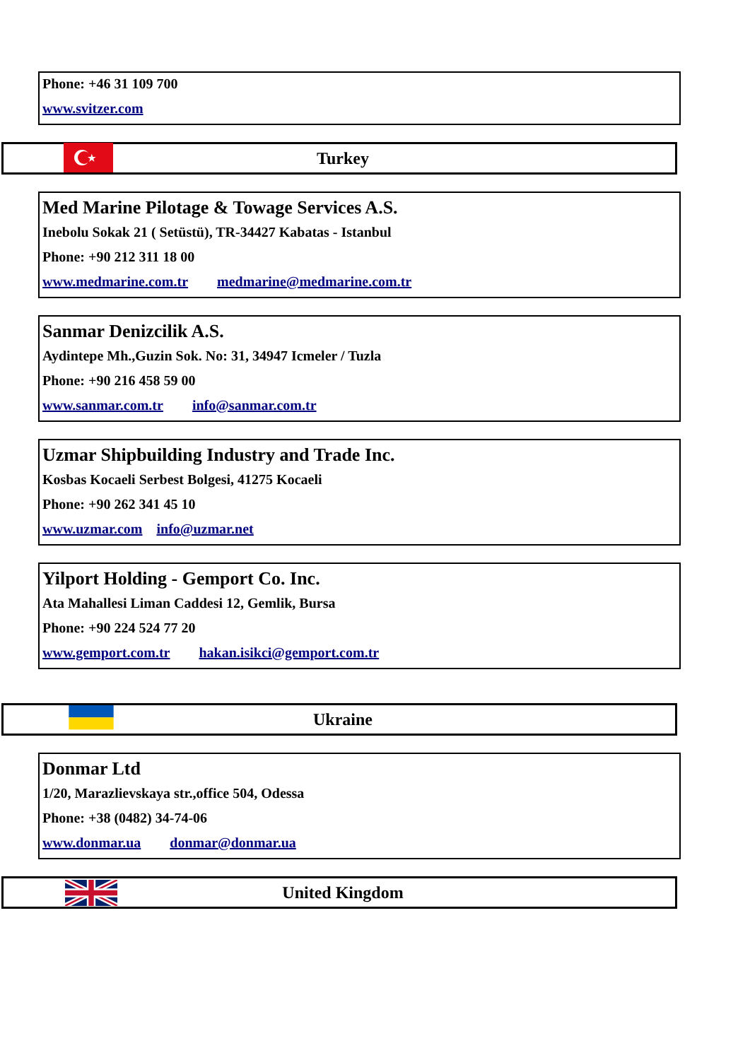Phone: +46 31 109 700
www.svitzer.com
★
Turkey
Med Marine Pilotage & Towage Services A.S.
Inebolu Sokak 21 ( Setüstü), TR-34427 Kabatas - Istanbul
Phone: +90 212 311 18 00
www.medmarine.com.tr medmarine@medmarine.com.tr
Sanmar Denizcilik A.S.
Aydintepe Mh.,Guzin Sok. No: 31, 34947 Icmeler / Tuzla
Phone: +90 216 458 59 00
www.sanmar.com.tr info@sanmar.com.tr
Uzmar Shipbuilding Industry and Trade Inc.
Kosbas Kocaeli Serbest Bolgesi, 41275 Kocaeli
Phone: +90 262 341 45 10
www.uzmar.com info@uzmar.net
Yilport Holding - Gemport Co. Inc.
Ata Mahallesi Liman Caddesi 12, Gemlik, Bursa
Phone: +90 224 524 77 20
www.gemport.com.tr hakan.isikci@gemport.com.tr
Ukraine
Donmar Ltd
1/20, Marazlievskaya str.,office 504, Odessa
Phone: +38 (0482) 34-74-06
www.donmar.ua donmar@donmar.ua
United Kingdom